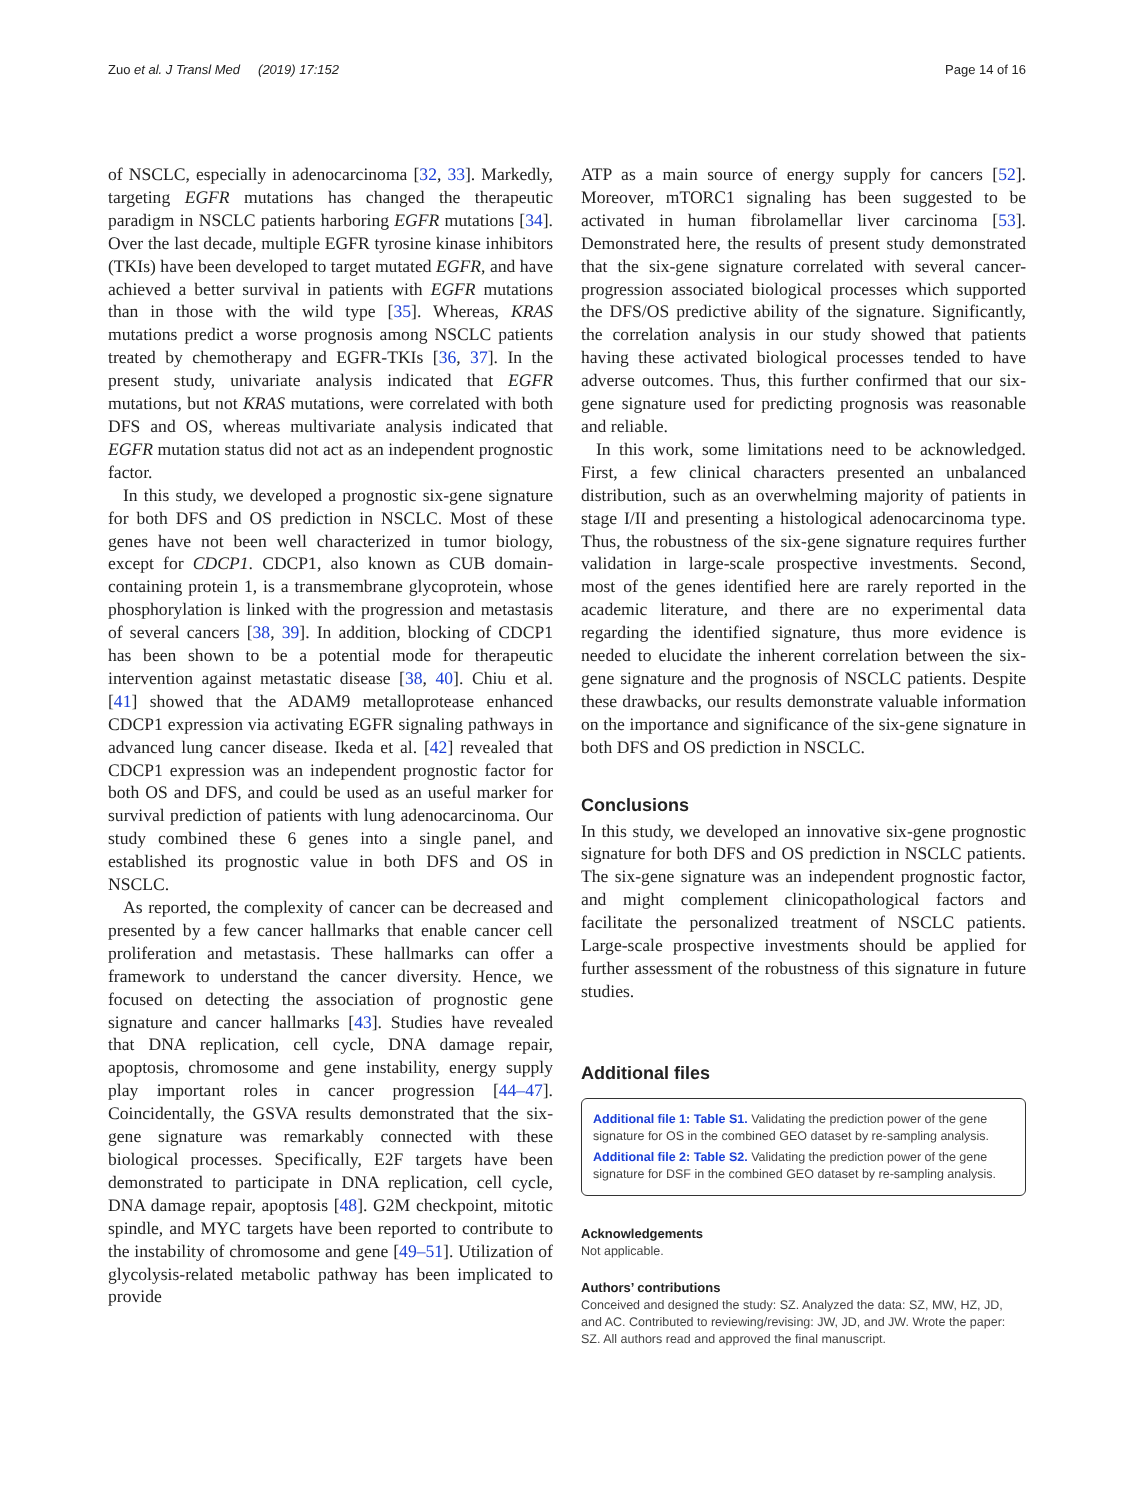Zuo et al. J Transl Med (2019) 17:152 Page 14 of 16
of NSCLC, especially in adenocarcinoma [32, 33]. Markedly, targeting EGFR mutations has changed the therapeutic paradigm in NSCLC patients harboring EGFR mutations [34]. Over the last decade, multiple EGFR tyrosine kinase inhibitors (TKIs) have been developed to target mutated EGFR, and have achieved a better survival in patients with EGFR mutations than in those with the wild type [35]. Whereas, KRAS mutations predict a worse prognosis among NSCLC patients treated by chemotherapy and EGFR-TKIs [36, 37]. In the present study, univariate analysis indicated that EGFR mutations, but not KRAS mutations, were correlated with both DFS and OS, whereas multivariate analysis indicated that EGFR mutation status did not act as an independent prognostic factor.
In this study, we developed a prognostic six-gene signature for both DFS and OS prediction in NSCLC. Most of these genes have not been well characterized in tumor biology, except for CDCP1. CDCP1, also known as CUB domain-containing protein 1, is a transmembrane glycoprotein, whose phosphorylation is linked with the progression and metastasis of several cancers [38, 39]. In addition, blocking of CDCP1 has been shown to be a potential mode for therapeutic intervention against metastatic disease [38, 40]. Chiu et al. [41] showed that the ADAM9 metalloprotease enhanced CDCP1 expression via activating EGFR signaling pathways in advanced lung cancer disease. Ikeda et al. [42] revealed that CDCP1 expression was an independent prognostic factor for both OS and DFS, and could be used as an useful marker for survival prediction of patients with lung adenocarcinoma. Our study combined these 6 genes into a single panel, and established its prognostic value in both DFS and OS in NSCLC.
As reported, the complexity of cancer can be decreased and presented by a few cancer hallmarks that enable cancer cell proliferation and metastasis. These hallmarks can offer a framework to understand the cancer diversity. Hence, we focused on detecting the association of prognostic gene signature and cancer hallmarks [43]. Studies have revealed that DNA replication, cell cycle, DNA damage repair, apoptosis, chromosome and gene instability, energy supply play important roles in cancer progression [44–47]. Coincidentally, the GSVA results demonstrated that the six-gene signature was remarkably connected with these biological processes. Specifically, E2F targets have been demonstrated to participate in DNA replication, cell cycle, DNA damage repair, apoptosis [48]. G2M checkpoint, mitotic spindle, and MYC targets have been reported to contribute to the instability of chromosome and gene [49–51]. Utilization of glycolysis-related metabolic pathway has been implicated to provide
ATP as a main source of energy supply for cancers [52]. Moreover, mTORC1 signaling has been suggested to be activated in human fibrolamellar liver carcinoma [53]. Demonstrated here, the results of present study demonstrated that the six-gene signature correlated with several cancer-progression associated biological processes which supported the DFS/OS predictive ability of the signature. Significantly, the correlation analysis in our study showed that patients having these activated biological processes tended to have adverse outcomes. Thus, this further confirmed that our six-gene signature used for predicting prognosis was reasonable and reliable.
In this work, some limitations need to be acknowledged. First, a few clinical characters presented an unbalanced distribution, such as an overwhelming majority of patients in stage I/II and presenting a histological adenocarcinoma type. Thus, the robustness of the six-gene signature requires further validation in large-scale prospective investments. Second, most of the genes identified here are rarely reported in the academic literature, and there are no experimental data regarding the identified signature, thus more evidence is needed to elucidate the inherent correlation between the six-gene signature and the prognosis of NSCLC patients. Despite these drawbacks, our results demonstrate valuable information on the importance and significance of the six-gene signature in both DFS and OS prediction in NSCLC.
Conclusions
In this study, we developed an innovative six-gene prognostic signature for both DFS and OS prediction in NSCLC patients. The six-gene signature was an independent prognostic factor, and might complement clinicopathological factors and facilitate the personalized treatment of NSCLC patients. Large-scale prospective investments should be applied for further assessment of the robustness of this signature in future studies.
Additional files
Additional file 1: Table S1. Validating the prediction power of the gene signature for OS in the combined GEO dataset by re-sampling analysis.
Additional file 2: Table S2. Validating the prediction power of the gene signature for DSF in the combined GEO dataset by re-sampling analysis.
Acknowledgements
Not applicable.
Authors’ contributions
Conceived and designed the study: SZ. Analyzed the data: SZ, MW, HZ, JD, and AC. Contributed to reviewing/revising: JW, JD, and JW. Wrote the paper: SZ. All authors read and approved the final manuscript.